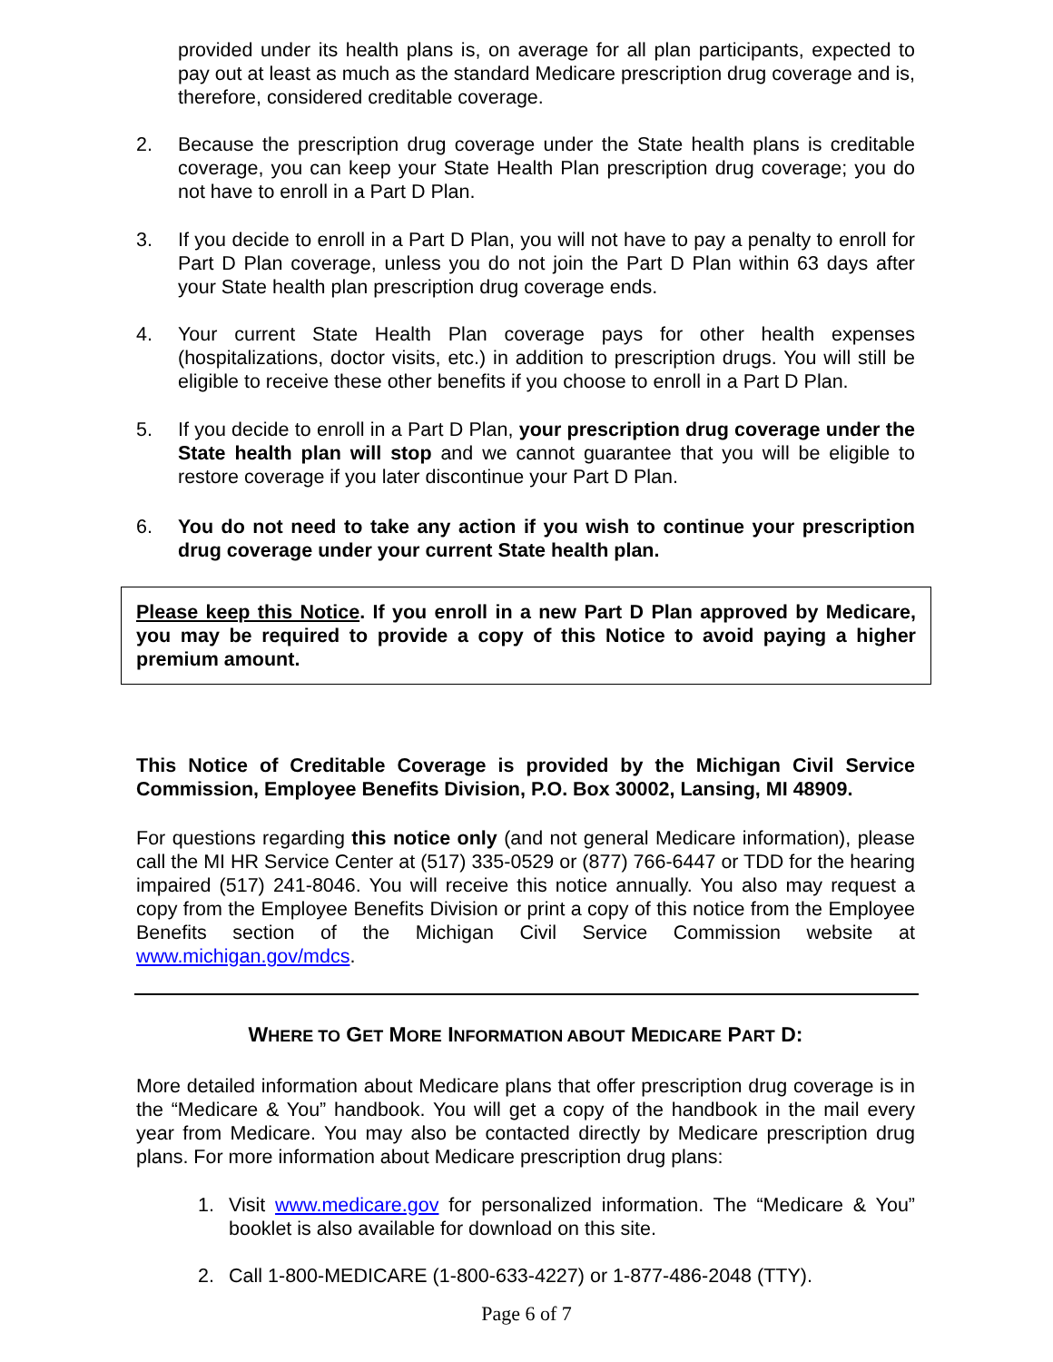provided under its health plans is, on average for all plan participants, expected to pay out at least as much as the standard Medicare prescription drug coverage and is, therefore, considered creditable coverage.
2. Because the prescription drug coverage under the State health plans is creditable coverage, you can keep your State Health Plan prescription drug coverage; you do not have to enroll in a Part D Plan.
3. If you decide to enroll in a Part D Plan, you will not have to pay a penalty to enroll for Part D Plan coverage, unless you do not join the Part D Plan within 63 days after your State health plan prescription drug coverage ends.
4. Your current State Health Plan coverage pays for other health expenses (hospitalizations, doctor visits, etc.) in addition to prescription drugs. You will still be eligible to receive these other benefits if you choose to enroll in a Part D Plan.
5. If you decide to enroll in a Part D Plan, your prescription drug coverage under the State health plan will stop and we cannot guarantee that you will be eligible to restore coverage if you later discontinue your Part D Plan.
6. You do not need to take any action if you wish to continue your prescription drug coverage under your current State health plan.
Please keep this Notice. If you enroll in a new Part D Plan approved by Medicare, you may be required to provide a copy of this Notice to avoid paying a higher premium amount.
This Notice of Creditable Coverage is provided by the Michigan Civil Service Commission, Employee Benefits Division, P.O. Box 30002, Lansing, MI 48909.
For questions regarding this notice only (and not general Medicare information), please call the MI HR Service Center at (517) 335-0529 or (877) 766-6447 or TDD for the hearing impaired (517) 241-8046. You will receive this notice annually. You also may request a copy from the Employee Benefits Division or print a copy of this notice from the Employee Benefits section of the Michigan Civil Service Commission website at www.michigan.gov/mdcs.
WHERE TO GET MORE INFORMATION ABOUT MEDICARE PART D:
More detailed information about Medicare plans that offer prescription drug coverage is in the “Medicare & You” handbook. You will get a copy of the handbook in the mail every year from Medicare. You may also be contacted directly by Medicare prescription drug plans. For more information about Medicare prescription drug plans:
1. Visit www.medicare.gov for personalized information. The “Medicare & You” booklet is also available for download on this site.
2. Call 1-800-MEDICARE (1-800-633-4227) or 1-877-486-2048 (TTY).
Page 6 of 7